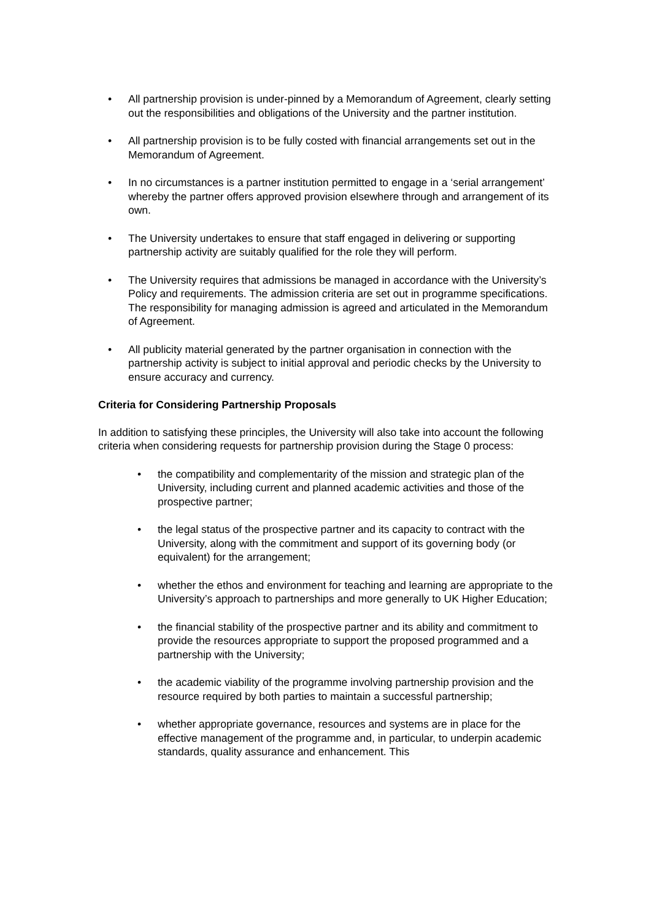• All partnership provision is under-pinned by a Memorandum of Agreement, clearly setting out the responsibilities and obligations of the University and the partner institution.
• All partnership provision is to be fully costed with financial arrangements set out in the Memorandum of Agreement.
• In no circumstances is a partner institution permitted to engage in a ‘serial arrangement’ whereby the partner offers approved provision elsewhere through and arrangement of its own.
• The University undertakes to ensure that staff engaged in delivering or supporting partnership activity are suitably qualified for the role they will perform.
• The University requires that admissions be managed in accordance with the University’s Policy and requirements. The admission criteria are set out in programme specifications. The responsibility for managing admission is agreed and articulated in the Memorandum of Agreement.
• All publicity material generated by the partner organisation in connection with the partnership activity is subject to initial approval and periodic checks by the University to ensure accuracy and currency.
Criteria for Considering Partnership Proposals
In addition to satisfying these principles, the University will also take into account the following criteria when considering requests for partnership provision during the Stage 0 process:
• the compatibility and complementarity of the mission and strategic plan of the University, including current and planned academic activities and those of the prospective partner;
• the legal status of the prospective partner and its capacity to contract with the University, along with the commitment and support of its governing body (or equivalent) for the arrangement;
• whether the ethos and environment for teaching and learning are appropriate to the University’s approach to partnerships and more generally to UK Higher Education;
• the financial stability of the prospective partner and its ability and commitment to provide the resources appropriate to support the proposed programmed and a partnership with the University;
• the academic viability of the programme involving partnership provision and the resource required by both parties to maintain a successful partnership;
• whether appropriate governance, resources and systems are in place for the effective management of the programme and, in particular, to underpin academic standards, quality assurance and enhancement. This